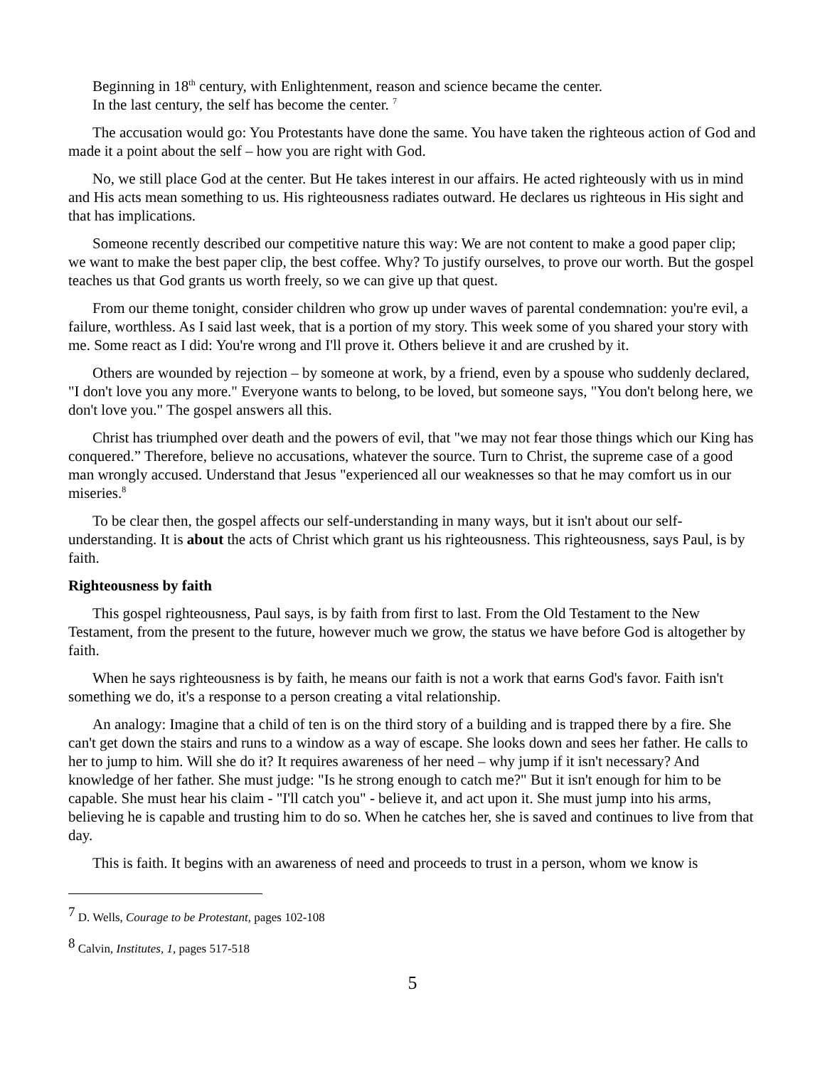Beginning in 18<sup>th</sup> century, with Enlightenment, reason and science became the center.
In the last century, the self has become the center. <sup>7</sup>
The accusation would go: You Protestants have done the same. You have taken the righteous action of God and made it a point about the self – how you are right with God.
No, we still place God at the center. But He takes interest in our affairs. He acted righteously with us in mind and His acts mean something to us. His righteousness radiates outward. He declares us righteous in His sight and that has implications.
Someone recently described our competitive nature this way: We are not content to make a good paper clip; we want to make the best paper clip, the best coffee. Why? To justify ourselves, to prove our worth. But the gospel teaches us that God grants us worth freely, so we can give up that quest.
From our theme tonight, consider children who grow up under waves of parental condemnation: you're evil, a failure, worthless. As I said last week, that is a portion of my story. This week some of you shared your story with me. Some react as I did: You're wrong and I'll prove it. Others believe it and are crushed by it.
Others are wounded by rejection – by someone at work, by a friend, even by a spouse who suddenly declared, "I don't love you any more." Everyone wants to belong, to be loved, but someone says, "You don't belong here, we don't love you." The gospel answers all this.
Christ has triumphed over death and the powers of evil, that "we may not fear those things which our King has conquered.” Therefore, believe no accusations, whatever the source. Turn to Christ, the supreme case of a good man wrongly accused. Understand that Jesus "experienced all our weaknesses so that he may comfort us in our miseries.<sup>8</sup>
To be clear then, the gospel affects our self-understanding in many ways, but it isn't about our self-understanding. It is about the acts of Christ which grant us his righteousness. This righteousness, says Paul, is by faith.
Righteousness by faith
This gospel righteousness, Paul says, is by faith from first to last. From the Old Testament to the New Testament, from the present to the future, however much we grow, the status we have before God is altogether by faith.
When he says righteousness is by faith, he means our faith is not a work that earns God's favor. Faith isn't something we do, it's a response to a person creating a vital relationship.
An analogy: Imagine that a child of ten is on the third story of a building and is trapped there by a fire. She can't get down the stairs and runs to a window as a way of escape. She looks down and sees her father. He calls to her to jump to him. Will she do it? It requires awareness of her need – why jump if it isn't necessary? And knowledge of her father. She must judge: "Is he strong enough to catch me?" But it isn't enough for him to be capable. She must hear his claim - "I'll catch you" - believe it, and act upon it. She must jump into his arms, believing he is capable and trusting him to do so. When he catches her, she is saved and continues to live from that day.
This is faith. It begins with an awareness of need and proceeds to trust in a person, whom we know is
<sup>7</sup> D. Wells, Courage to be Protestant, pages 102-108
<sup>8</sup> Calvin, Institutes, 1, pages 517-518
5